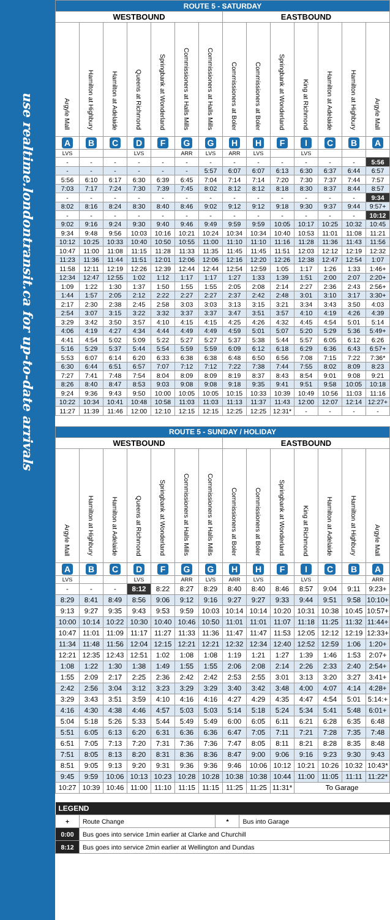use realtime.londontransit.ca for up-to-date arrivals
| ROUTE 5 - SATURDAY | | | | | | | | | | | | | |
| --- | --- | --- | --- | --- | --- | --- | --- | --- | --- | --- | --- | --- | --- |
| WESTBOUND | | | | | | | EASTBOUND | | | | | | |
| Argyle Mall | Hamilton at Highbury | Hamilton at Adelaide | Queens at Richmond | Springbank at Wonderland | Commissioners at Halls Mills | Commissioners at Halls Mills | Commissioners at Boler | Commissioners at Boler | Springbank at Wonderland | King at Richmond | Hamilton at Adelaide | Hamilton at Highbury | Argyle Mall |
| A | B | C | D | F | G | G | H | H | F | I | C | B | A |
| LVS | | | LVS | | ARR | LVS | ARR | LVS | | LVS | | | |
| - | - | - | - | - | - | - | - | - | - | - | - | - | 5:56 |
| - | - | - | - | - | - | 5:57 | 6:07 | 6:07 | 6:13 | 6:30 | 6:37 | 6:44 | 6:57 |
| 5:56 | 6:10 | 6:17 | 6:30 | 6:39 | 6:45 | 7:04 | 7:14 | 7:14 | 7:20 | 7:30 | 7:37 | 7:44 | 7:57 |
| 7:03 | 7:17 | 7:24 | 7:30 | 7:39 | 7:45 | 8:02 | 8:12 | 8:12 | 8:18 | 8:30 | 8:37 | 8:44 | 8:57 |
| - | - | - | - | - | - | - | - | - | - | - | - | - | 9:34 |
| 8:02 | 8:16 | 8:24 | 8:30 | 8:40 | 8:46 | 9:02 | 9:12 | 9:12 | 9:18 | 9:30 | 9:37 | 9:44 | 9:57+ |
| - | - | - | - | - | - | - | - | - | - | - | - | - | 10:12 |
| 9:02 | 9:16 | 9:24 | 9:30 | 9:40 | 9:46 | 9:49 | 9:59 | 9:59 | 10:05 | 10:17 | 10:25 | 10:32 | 10:45 |
| 9:34 | 9:48 | 9:56 | 10:03 | 10:16 | 10:21 | 10:24 | 10:34 | 10:34 | 10:40 | 10:53 | 11:01 | 11:08 | 11:21 |
| 10:12 | 10:25 | 10:33 | 10:40 | 10:50 | 10:55 | 11:00 | 11:10 | 11:10 | 11:16 | 11:28 | 11:36 | 11:43 | 11:56 |
| 10:47 | 11:00 | 11:08 | 11:15 | 11:28 | 11:33 | 11:35 | 11:45 | 11:45 | 11:51 | 12:03 | 12:12 | 12:19 | 12:32 |
| 11:23 | 11:36 | 11:44 | 11:51 | 12:01 | 12:06 | 12:06 | 12:16 | 12:20 | 12:26 | 12:38 | 12:47 | 12:54 | 1:07 |
| 11:58 | 12:11 | 12:19 | 12:26 | 12:39 | 12:44 | 12:44 | 12:54 | 12:59 | 1:05 | 1:17 | 1:26 | 1:33 | 1:46+ |
| 12:34 | 12:47 | 12:55 | 1:02 | 1:12 | 1:17 | 1:17 | 1:27 | 1:33 | 1:39 | 1:51 | 2:00 | 2:07 | 2:20+ |
| 1:09 | 1:22 | 1:30 | 1:37 | 1:50 | 1:55 | 1:55 | 2:05 | 2:08 | 2:14 | 2:27 | 2:36 | 2:43 | 2:56+ |
| 1:44 | 1:57 | 2:05 | 2:12 | 2:22 | 2:27 | 2:27 | 2:37 | 2:42 | 2:48 | 3:01 | 3:10 | 3:17 | 3:30+ |
| 2:17 | 2:30 | 2:38 | 2:45 | 2:58 | 3:03 | 3:03 | 3:13 | 3:15 | 3:21 | 3:34 | 3:43 | 3:50 | 4:03 |
| 2:54 | 3:07 | 3:15 | 3:22 | 3:32 | 3:37 | 3:37 | 3:47 | 3:51 | 3:57 | 4:10 | 4:19 | 4:26 | 4:39 |
| 3:29 | 3:42 | 3:50 | 3:57 | 4:10 | 4:15 | 4:15 | 4:25 | 4:26 | 4:32 | 4:45 | 4:54 | 5:01 | 5:14 |
| 4:06 | 4:19 | 4:27 | 4:34 | 4:44 | 4:49 | 4:49 | 4:59 | 5:01 | 5:07 | 5:20 | 5:29 | 5:36 | 5:49+ |
| 4:41 | 4:54 | 5:02 | 5:09 | 5:22 | 5:27 | 5:27 | 5:37 | 5:38 | 5:44 | 5:57 | 6:05 | 6:12 | 6:26 |
| 5:16 | 5:29 | 5:37 | 5:44 | 5:54 | 5:59 | 5:59 | 6:09 | 6:12 | 6:18 | 6:29 | 6:36 | 6:43 | 6:57+ |
| 5:53 | 6:07 | 6:14 | 6:20 | 6:33 | 6:38 | 6:38 | 6:48 | 6:50 | 6:56 | 7:08 | 7:15 | 7:22 | 7:36* |
| 6:30 | 6:44 | 6:51 | 6:57 | 7:07 | 7:12 | 7:12 | 7:22 | 7:38 | 7:44 | 7:55 | 8:02 | 8:09 | 8:23 |
| 7:27 | 7:41 | 7:48 | 7:54 | 8:04 | 8:09 | 8:09 | 8:19 | 8:37 | 8:43 | 8:54 | 9:01 | 9:08 | 9:21 |
| 8:26 | 8:40 | 8:47 | 8:53 | 9:03 | 9:08 | 9:08 | 9:18 | 9:35 | 9:41 | 9:51 | 9:58 | 10:05 | 10:18 |
| 9:24 | 9:36 | 9:43 | 9:50 | 10:00 | 10:05 | 10:05 | 10:15 | 10:33 | 10:39 | 10:49 | 10:56 | 11:03 | 11:16 |
| 10:22 | 10:34 | 10:41 | 10:48 | 10:58 | 11:03 | 11:03 | 11:13 | 11:37 | 11:43 | 12:00 | 12:07 | 12:14 | 12:27+ |
| 11:27 | 11:39 | 11:46 | 12:00 | 12:10 | 12:15 | 12:15 | 12:25 | 12:25 | 12:31* | - | - | - | - |
| ROUTE 5 - SUNDAY / HOLIDAY | | | | | | | | | | | | | |
| --- | --- | --- | --- | --- | --- | --- | --- | --- | --- | --- | --- | --- | --- |
| WESTBOUND | | | | | | | EASTBOUND | | | | | | |
| Argyle Mall | Hamilton at Highbury | Hamilton at Adelaide | Queens at Richmond | Springbank at Wonderland | Commissioners at Halls Mills | Commissioners at Halls Mills | Commissioners at Boler | Commissioners at Boler | Springbank at Wonderland | King at Richmond | Hamilton at Adelaide | Hamilton at Highbury | Argyle Mall |
| A | B | C | D | F | G | G | H | H | F | I | C | B | A |
| LVS | | | LVS | | ARR | LVS | ARR | LVS | | LVS | | | ARR |
| - | - | - | 8:12 | 8:22 | 8:27 | 8:29 | 8:40 | 8:40 | 8:46 | 8:57 | 9:04 | 9:11 | 9:23+ |
| 8:29 | 8:41 | 8:49 | 8:56 | 9:06 | 9:12 | 9:16 | 9:27 | 9:27 | 9:33 | 9:44 | 9:51 | 9:58 | 10:10+ |
| 9:13 | 9:27 | 9:35 | 9:43 | 9:53 | 9:59 | 10:03 | 10:14 | 10:14 | 10:20 | 10:31 | 10:38 | 10:45 | 10:57+ |
| 10:00 | 10:14 | 10:22 | 10:30 | 10:40 | 10:46 | 10:50 | 11:01 | 11:01 | 11:07 | 11:18 | 11:25 | 11:32 | 11:44+ |
| 10:47 | 11:01 | 11:09 | 11:17 | 11:27 | 11:33 | 11:36 | 11:47 | 11:47 | 11:53 | 12:05 | 12:12 | 12:19 | 12:33+ |
| 11:34 | 11:48 | 11:56 | 12:04 | 12:15 | 12:21 | 12:21 | 12:32 | 12:34 | 12:40 | 12:52 | 12:59 | 1:06 | 1:20+ |
| 12:21 | 12:35 | 12:43 | 12:51 | 1:02 | 1:08 | 1:08 | 1:19 | 1:21 | 1:27 | 1:39 | 1:46 | 1:53 | 2:07+ |
| 1:08 | 1:22 | 1:30 | 1:38 | 1:49 | 1:55 | 1:55 | 2:06 | 2:08 | 2:14 | 2:26 | 2:33 | 2:40 | 2:54+ |
| 1:55 | 2:09 | 2:17 | 2:25 | 2:36 | 2:42 | 2:42 | 2:53 | 2:55 | 3:01 | 3:13 | 3:20 | 3:27 | 3:41+ |
| 2:42 | 2:56 | 3:04 | 3:12 | 3:23 | 3:29 | 3:29 | 3:40 | 3:42 | 3:48 | 4:00 | 4:07 | 4:14 | 4:28+ |
| 3:29 | 3:43 | 3:51 | 3:59 | 4:10 | 4:16 | 4:16 | 4:27 | 4:29 | 4:35 | 4:47 | 4:54 | 5:01 | 5:14:+ |
| 4:16 | 4:30 | 4:38 | 4:46 | 4:57 | 5:03 | 5:03 | 5:14 | 5:18 | 5:24 | 5:34 | 5:41 | 5:48 | 6:01+ |
| 5:04 | 5:18 | 5:26 | 5:33 | 5:44 | 5:49 | 5:49 | 6:00 | 6:05 | 6:11 | 6:21 | 6:28 | 6:35 | 6:48 |
| 5:51 | 6:05 | 6:13 | 6:20 | 6:31 | 6:36 | 6:36 | 6:47 | 7:05 | 7:11 | 7:21 | 7:28 | 7:35 | 7:48 |
| 6:51 | 7:05 | 7:13 | 7:20 | 7:31 | 7:36 | 7:36 | 7:47 | 8:05 | 8:11 | 8:21 | 8:28 | 8:35 | 8:48 |
| 7:51 | 8:05 | 8:13 | 8:20 | 8:31 | 8:36 | 8:36 | 8:47 | 9:00 | 9:06 | 9:16 | 9:23 | 9:30 | 9:43 |
| 8:51 | 9:05 | 9:13 | 9:20 | 9:31 | 9:36 | 9:36 | 9:46 | 10:06 | 10:12 | 10:21 | 10:26 | 10:32 | 10:43* |
| 9:45 | 9:59 | 10:06 | 10:13 | 10:23 | 10:28 | 10:28 | 10:38 | 10:38 | 10:44 | 11:00 | 11:05 | 11:11 | 11:22* |
| 10:27 | 10:39 | 10:46 | 11:00 | 11:10 | 11:15 | 11:15 | 11:25 | 11:25 | 11:31* | To Garage | | | |
| LEGEND | | | |
| --- | --- | --- | --- |
| + | Route Change | * | Bus into Garage |
| 0:00 | Bus goes into service 1min earlier at Clarke and Churchill | | |
| 8:12 | Bus goes into service 2min earlier at Wellington and Dundas | | |